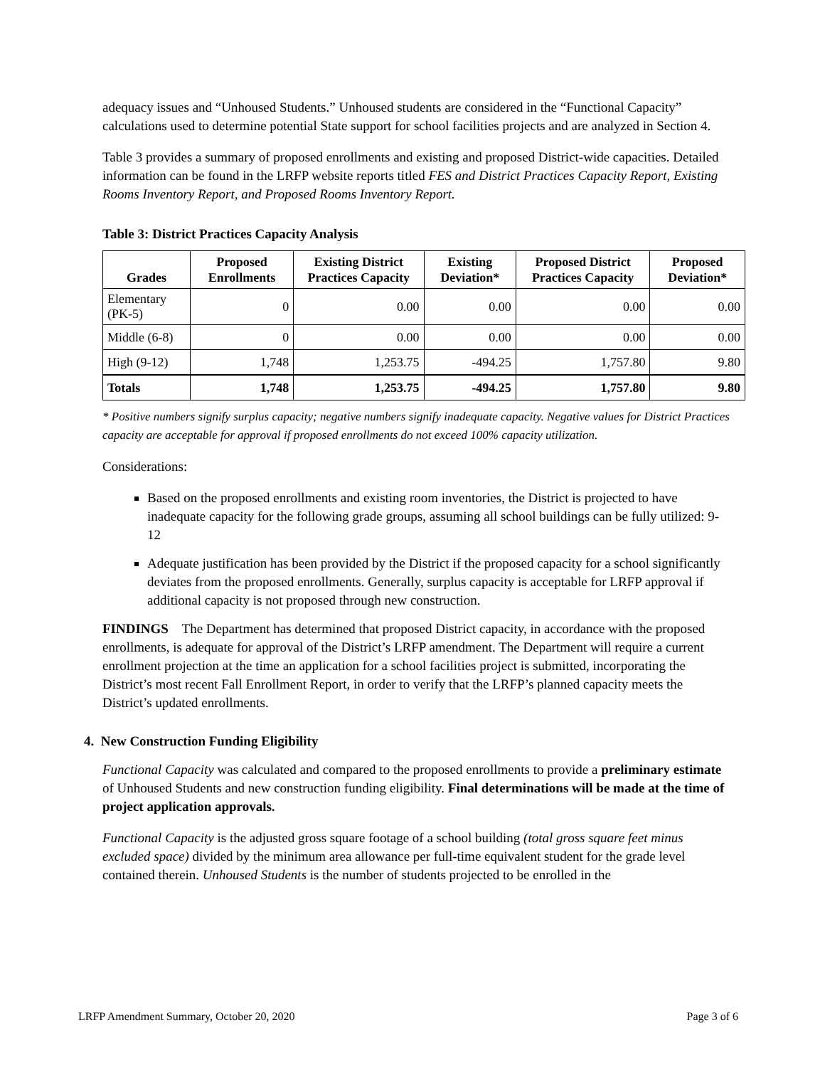adequacy issues and “Unhoused Students.” Unhoused students are considered in the “Functional Capacity” calculations used to determine potential State support for school facilities projects and are analyzed in Section 4.
Table 3 provides a summary of proposed enrollments and existing and proposed District-wide capacities. Detailed information can be found in the LRFP website reports titled FES and District Practices Capacity Report, Existing Rooms Inventory Report, and Proposed Rooms Inventory Report.
Table 3: District Practices Capacity Analysis
| Grades | Proposed Enrollments | Existing District Practices Capacity | Existing Deviation* | Proposed District Practices Capacity | Proposed Deviation* |
| --- | --- | --- | --- | --- | --- |
| Elementary (PK-5) | 0 | 0.00 | 0.00 | 0.00 | 0.00 |
| Middle (6-8) | 0 | 0.00 | 0.00 | 0.00 | 0.00 |
| High (9-12) | 1,748 | 1,253.75 | -494.25 | 1,757.80 | 9.80 |
| Totals | 1,748 | 1,253.75 | -494.25 | 1,757.80 | 9.80 |
* Positive numbers signify surplus capacity; negative numbers signify inadequate capacity. Negative values for District Practices capacity are acceptable for approval if proposed enrollments do not exceed 100% capacity utilization.
Considerations:
Based on the proposed enrollments and existing room inventories, the District is projected to have inadequate capacity for the following grade groups, assuming all school buildings can be fully utilized: 9-12
Adequate justification has been provided by the District if the proposed capacity for a school significantly deviates from the proposed enrollments. Generally, surplus capacity is acceptable for LRFP approval if additional capacity is not proposed through new construction.
FINDINGS The Department has determined that proposed District capacity, in accordance with the proposed enrollments, is adequate for approval of the District’s LRFP amendment. The Department will require a current enrollment projection at the time an application for a school facilities project is submitted, incorporating the District’s most recent Fall Enrollment Report, in order to verify that the LRFP’s planned capacity meets the District’s updated enrollments.
4. New Construction Funding Eligibility
Functional Capacity was calculated and compared to the proposed enrollments to provide a preliminary estimate of Unhoused Students and new construction funding eligibility. Final determinations will be made at the time of project application approvals.
Functional Capacity is the adjusted gross square footage of a school building (total gross square feet minus excluded space) divided by the minimum area allowance per full-time equivalent student for the grade level contained therein. Unhoused Students is the number of students projected to be enrolled in the
LRFP Amendment Summary, October 20, 2020 Page 3 of 6